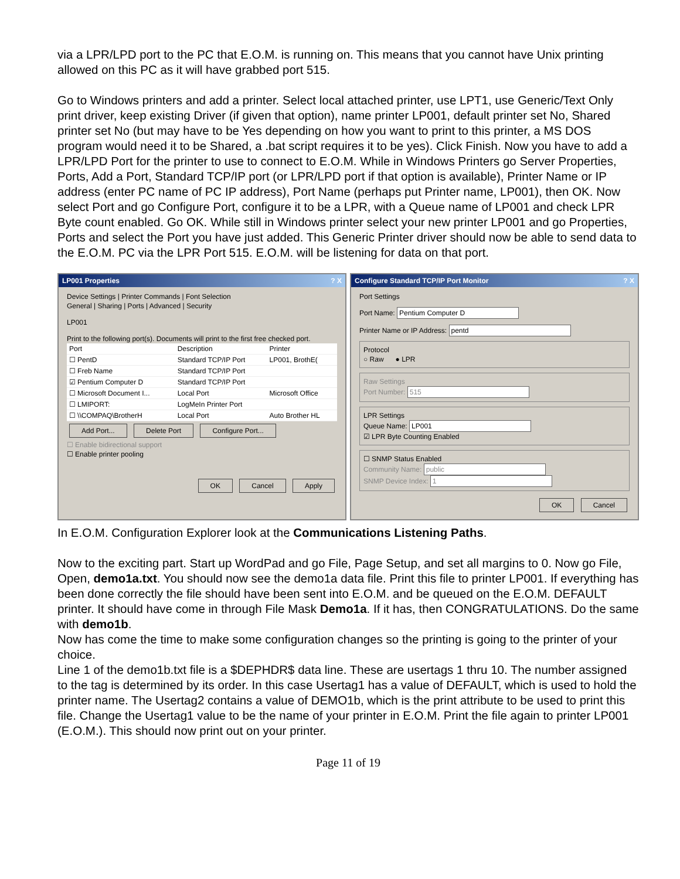via a LPR/LPD port to the PC that E.O.M. is running on. This means that you cannot have Unix printing allowed on this PC as it will have grabbed port 515.
Go to Windows printers and add a printer. Select local attached printer, use LPT1, use Generic/Text Only print driver, keep existing Driver (if given that option), name printer LP001, default printer set No, Shared printer set No (but may have to be Yes depending on how you want to print to this printer, a MS DOS program would need it to be Shared, a .bat script requires it to be yes). Click Finish. Now you have to add a LPR/LPD Port for the printer to use to connect to E.O.M. While in Windows Printers go Server Properties, Ports, Add a Port, Standard TCP/IP port (or LPR/LPD port if that option is available), Printer Name or IP address (enter PC name of PC IP address), Port Name (perhaps put Printer name, LP001), then OK. Now select Port and go Configure Port, configure it to be a LPR, with a Queue name of LP001 and check LPR Byte count enabled. Go OK. While still in Windows printer select your new printer LP001 and go Properties, Ports and select the Port you have just added. This Generic Printer driver should now be able to send data to the E.O.M. PC via the LPR Port 515. E.O.M. will be listening for data on that port.
LP001 Properties? X
Device Settings | Printer Commands | Font Selection
General | Sharing | Ports | Advanced | Security
LP001
Print to the following port(s). Documents will print to the first free checked port.
| Port | Description | Printer |
| --- | --- | --- |
| ☐ PentD | Standard TCP/IP Port | LP001, BrothE( |
| ☐ Freb Name | Standard TCP/IP Port | |
| ☑ Pentium Computer D | Standard TCP/IP Port | |
| ☐ Microsoft Document I... | Local Port | Microsoft Office |
| ☐ LMIPORT: | LogMeIn Printer Port | |
| ☐ \\COMPAQ\BrotherH | Local Port | Auto Brother HL |
Add Port... Delete Port Configure Port...
☐ Enable bidirectional support
☐ Enable printer pooling
OK Cancel Apply
Configure Standard TCP/IP Port Monitor? X
Port Settings
Port Name: Pentium Computer D
Printer Name or IP Address: pentd
Protocol
○ Raw ● LPR
Raw Settings
Port Number: 515
LPR Settings
Queue Name: LP001
☑ LPR Byte Counting Enabled
☐ SNMP Status Enabled
Community Name: public
SNMP Device Index: 1
OK Cancel
In E.O.M. Configuration Explorer look at the Communications Listening Paths.
Now to the exciting part. Start up WordPad and go File, Page Setup, and set all margins to 0. Now go File, Open, demo1a.txt. You should now see the demo1a data file. Print this file to printer LP001. If everything has been done correctly the file should have been sent into E.O.M. and be queued on the E.O.M. DEFAULT printer. It should have come in through File Mask Demo1a. If it has, then CONGRATULATIONS. Do the same with demo1b.
Now has come the time to make some configuration changes so the printing is going to the printer of your choice.
Line 1 of the demo1b.txt file is a $DEPHDR$ data line. These are usertags 1 thru 10. The number assigned to the tag is determined by its order. In this case Usertag1 has a value of DEFAULT, which is used to hold the printer name. The Usertag2 contains a value of DEMO1b, which is the print attribute to be used to print this file. Change the Usertag1 value to be the name of your printer in E.O.M. Print the file again to printer LP001 (E.O.M.). This should now print out on your printer.
Page 11 of 19